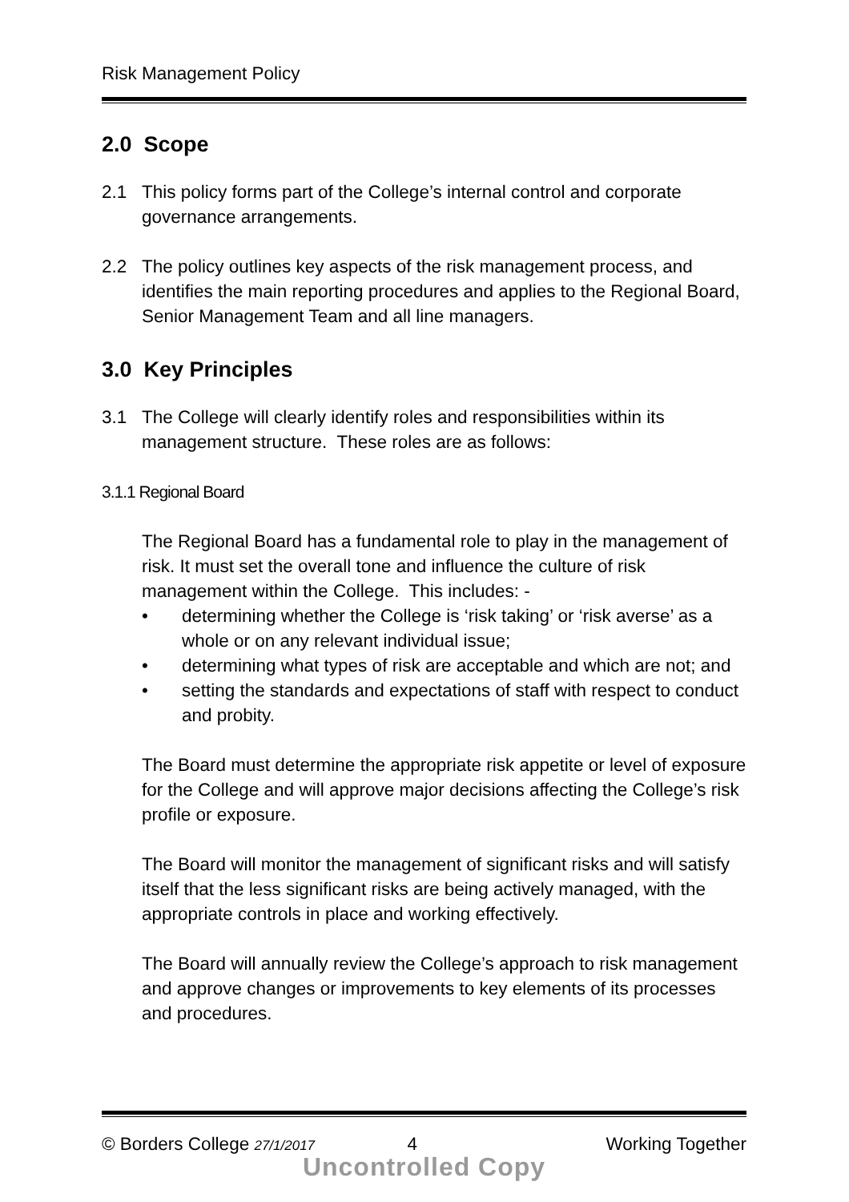Risk Management Policy
2.0 Scope
2.1 This policy forms part of the College’s internal control and corporate governance arrangements.
2.2 The policy outlines key aspects of the risk management process, and identifies the main reporting procedures and applies to the Regional Board, Senior Management Team and all line managers.
3.0 Key Principles
3.1 The College will clearly identify roles and responsibilities within its management structure. These roles are as follows:
3.1.1 Regional Board
The Regional Board has a fundamental role to play in the management of risk. It must set the overall tone and influence the culture of risk management within the College. This includes: -
• determining whether the College is ‘risk taking’ or ‘risk averse’ as a whole or on any relevant individual issue;
• determining what types of risk are acceptable and which are not; and
• setting the standards and expectations of staff with respect to conduct and probity.
The Board must determine the appropriate risk appetite or level of exposure for the College and will approve major decisions affecting the College’s risk profile or exposure.
The Board will monitor the management of significant risks and will satisfy itself that the less significant risks are being actively managed, with the appropriate controls in place and working effectively.
The Board will annually review the College’s approach to risk management and approve changes or improvements to key elements of its processes and procedures.
© Borders College 27/1/2017 4 Working Together
Uncontrolled Copy